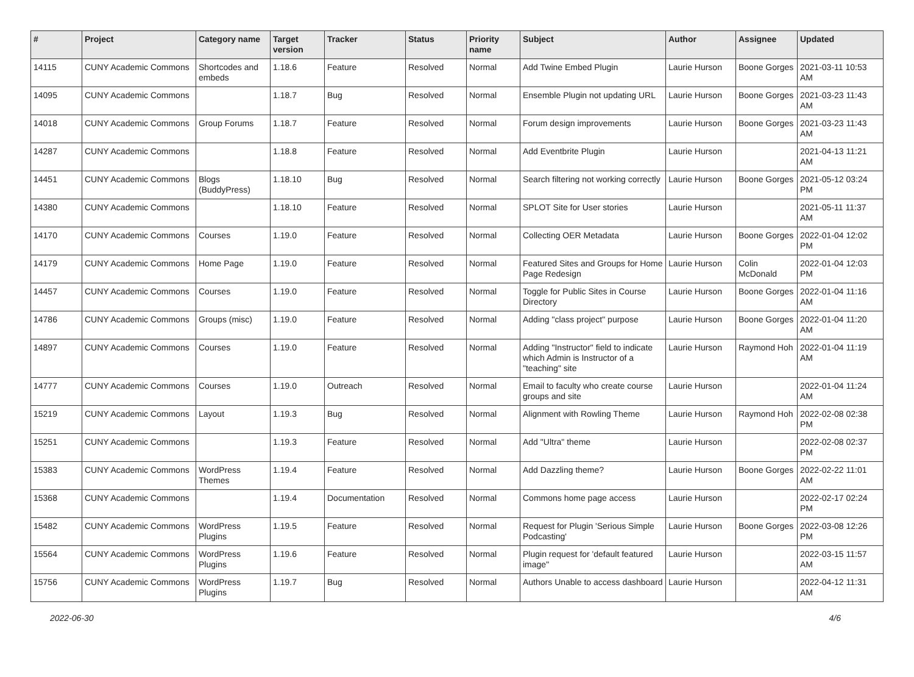| # | Project | Category name | Target version | Tracker | Status | Priority name | Subject | Author | Assignee | Updated |
| --- | --- | --- | --- | --- | --- | --- | --- | --- | --- | --- |
| 14115 | CUNY Academic Commons | Shortcodes and embeds | 1.18.6 | Feature | Resolved | Normal | Add Twine Embed Plugin | Laurie Hurson | Boone Gorges | 2021-03-11 10:53 AM |
| 14095 | CUNY Academic Commons | | 1.18.7 | Bug | Resolved | Normal | Ensemble Plugin not updating URL | Laurie Hurson | Boone Gorges | 2021-03-23 11:43 AM |
| 14018 | CUNY Academic Commons | Group Forums | 1.18.7 | Feature | Resolved | Normal | Forum design improvements | Laurie Hurson | Boone Gorges | 2021-03-23 11:43 AM |
| 14287 | CUNY Academic Commons | | 1.18.8 | Feature | Resolved | Normal | Add Eventbrite Plugin | Laurie Hurson | | 2021-04-13 11:21 AM |
| 14451 | CUNY Academic Commons | Blogs (BuddyPress) | 1.18.10 | Bug | Resolved | Normal | Search filtering not working correctly | Laurie Hurson | Boone Gorges | 2021-05-12 03:24 PM |
| 14380 | CUNY Academic Commons | | 1.18.10 | Feature | Resolved | Normal | SPLOT Site for User stories | Laurie Hurson | | 2021-05-11 11:37 AM |
| 14170 | CUNY Academic Commons | Courses | 1.19.0 | Feature | Resolved | Normal | Collecting OER Metadata | Laurie Hurson | Boone Gorges | 2022-01-04 12:02 PM |
| 14179 | CUNY Academic Commons | Home Page | 1.19.0 | Feature | Resolved | Normal | Featured Sites and Groups for Home Page Redesign | Laurie Hurson | Colin McDonald | 2022-01-04 12:03 PM |
| 14457 | CUNY Academic Commons | Courses | 1.19.0 | Feature | Resolved | Normal | Toggle for Public Sites in Course Directory | Laurie Hurson | Boone Gorges | 2022-01-04 11:16 AM |
| 14786 | CUNY Academic Commons | Groups (misc) | 1.19.0 | Feature | Resolved | Normal | Adding "class project" purpose | Laurie Hurson | Boone Gorges | 2022-01-04 11:20 AM |
| 14897 | CUNY Academic Commons | Courses | 1.19.0 | Feature | Resolved | Normal | Adding "Instructor" field to indicate which Admin is Instructor of a "teaching" site | Laurie Hurson | Raymond Hoh | 2022-01-04 11:19 AM |
| 14777 | CUNY Academic Commons | Courses | 1.19.0 | Outreach | Resolved | Normal | Email to faculty who create course groups and site | Laurie Hurson | | 2022-01-04 11:24 AM |
| 15219 | CUNY Academic Commons | Layout | 1.19.3 | Bug | Resolved | Normal | Alignment with Rowling Theme | Laurie Hurson | Raymond Hoh | 2022-02-08 02:38 PM |
| 15251 | CUNY Academic Commons | | 1.19.3 | Feature | Resolved | Normal | Add "Ultra" theme | Laurie Hurson | | 2022-02-08 02:37 PM |
| 15383 | CUNY Academic Commons | WordPress Themes | 1.19.4 | Feature | Resolved | Normal | Add Dazzling theme? | Laurie Hurson | Boone Gorges | 2022-02-22 11:01 AM |
| 15368 | CUNY Academic Commons | | 1.19.4 | Documentation | Resolved | Normal | Commons home page access | Laurie Hurson | | 2022-02-17 02:24 PM |
| 15482 | CUNY Academic Commons | WordPress Plugins | 1.19.5 | Feature | Resolved | Normal | Request for Plugin 'Serious Simple Podcasting' | Laurie Hurson | Boone Gorges | 2022-03-08 12:26 PM |
| 15564 | CUNY Academic Commons | WordPress Plugins | 1.19.6 | Feature | Resolved | Normal | Plugin request for 'default featured image" | Laurie Hurson | | 2022-03-15 11:57 AM |
| 15756 | CUNY Academic Commons | WordPress Plugins | 1.19.7 | Bug | Resolved | Normal | Authors Unable to access dashboard | Laurie Hurson | | 2022-04-12 11:31 AM |
2022-06-30 4/6